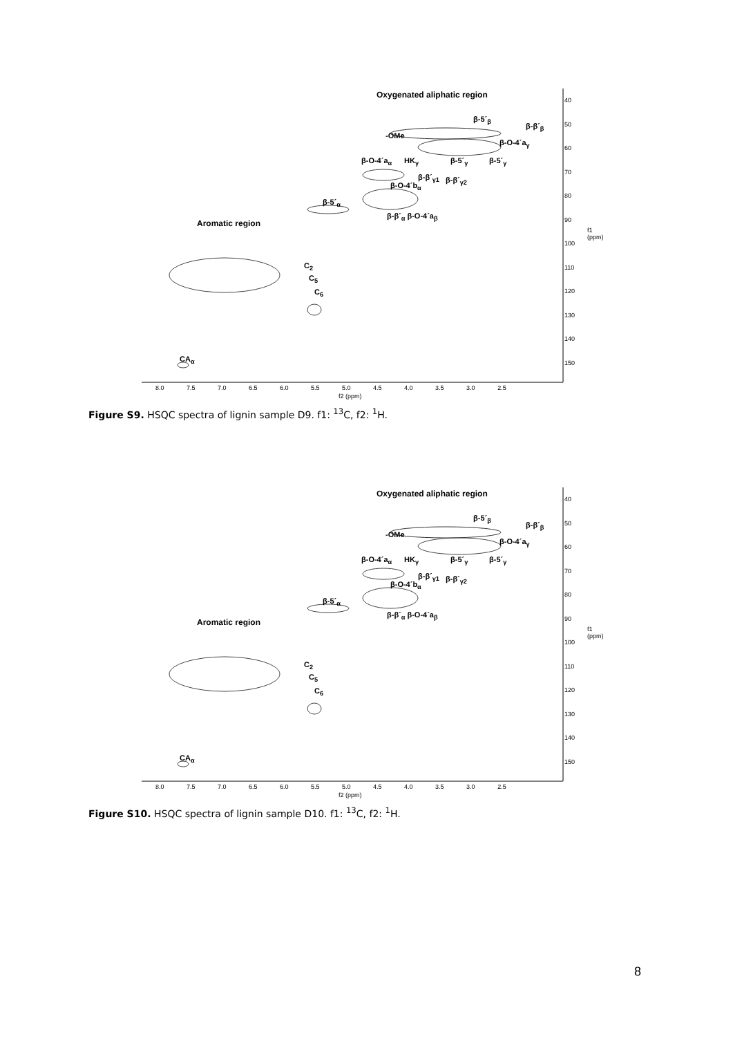Oxygenated aliphatic region
β-5´<sub>β</sub>
β-β´<sub>β</sub>
-OMe
β-O-4´a<sub>γ</sub>
β-O-4´a<sub>α</sub> HK<sub>γ</sub> β-5´<sub>γ</sub> β-5´<sub>γ</sub>
β-β´<sub>γ1</sub> β-β´<sub>γ2</sub>
β-O-4´b<sub>α</sub>
β-5´<sub>α</sub>
β-β´<sub>α</sub> β-O-4´a<sub>β</sub>
Aromatic region
C<sub>2</sub>
C<sub>5</sub>
C<sub>6</sub>
CA<sub>α</sub>
40
50
60
70
80
90
100
110
120
130
140
150
8.0 7.5 7.0 6.5 6.0 5.5 5.0 4.5 4.0 3.5 3.0 2.5
f2 (ppm)
f1 (ppm)
Figure S9. HSQC spectra of lignin sample D9. f1: <sup>13</sup>C, f2: <sup>1</sup>H.
Oxygenated aliphatic region
β-5´<sub>β</sub>
β-β´<sub>β</sub>
-OMe
β-O-4´a<sub>γ</sub>
β-O-4´a<sub>α</sub> HK<sub>γ</sub> β-5´<sub>γ</sub> β-5´<sub>γ</sub>
β-β´<sub>γ1</sub> β-β´<sub>γ2</sub>
β-O-4´b<sub>α</sub>
β-5´<sub>α</sub>
β-β´<sub>α</sub> β-O-4´a<sub>β</sub>
Aromatic region
C<sub>2</sub>
C<sub>5</sub>
C<sub>6</sub>
CA<sub>α</sub>
40
50
60
70
80
90
100
110
120
130
140
150
8.0 7.5 7.0 6.5 6.0 5.5 5.0 4.5 4.0 3.5 3.0 2.5
f2 (ppm)
f1 (ppm)
Figure S10. HSQC spectra of lignin sample D10. f1: <sup>13</sup>C, f2: <sup>1</sup>H.
8